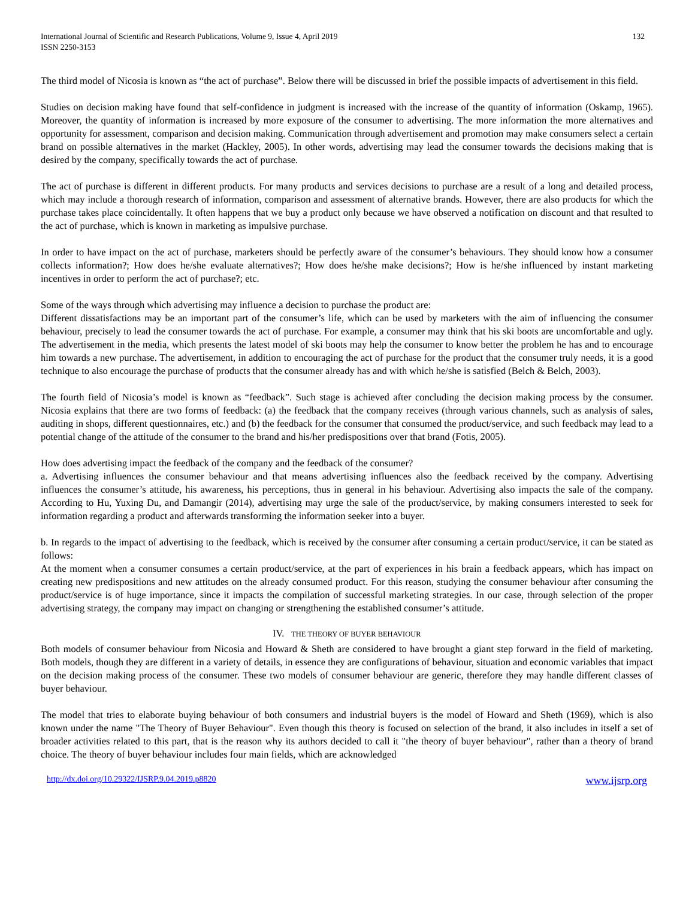International Journal of Scientific and Research Publications, Volume 9, Issue 4, April 2019
ISSN 2250-3153
132
The third model of Nicosia is known as “the act of purchase”. Below there will be discussed in brief the possible impacts of advertisement in this field.
Studies on decision making have found that self-confidence in judgment is increased with the increase of the quantity of information (Oskamp, 1965). Moreover, the quantity of information is increased by more exposure of the consumer to advertising. The more information the more alternatives and opportunity for assessment, comparison and decision making. Communication through advertisement and promotion may make consumers select a certain brand on possible alternatives in the market (Hackley, 2005). In other words, advertising may lead the consumer towards the decisions making that is desired by the company, specifically towards the act of purchase.
The act of purchase is different in different products. For many products and services decisions to purchase are a result of a long and detailed process, which may include a thorough research of information, comparison and assessment of alternative brands. However, there are also products for which the purchase takes place coincidentally. It often happens that we buy a product only because we have observed a notification on discount and that resulted to the act of purchase, which is known in marketing as impulsive purchase.
In order to have impact on the act of purchase, marketers should be perfectly aware of the consumer’s behaviours. They should know how a consumer collects information?; How does he/she evaluate alternatives?; How does he/she make decisions?; How is he/she influenced by instant marketing incentives in order to perform the act of purchase?; etc.
Some of the ways through which advertising may influence a decision to purchase the product are:
Different dissatisfactions may be an important part of the consumer’s life, which can be used by marketers with the aim of influencing the consumer behaviour, precisely to lead the consumer towards the act of purchase. For example, a consumer may think that his ski boots are uncomfortable and ugly. The advertisement in the media, which presents the latest model of ski boots may help the consumer to know better the problem he has and to encourage him towards a new purchase. The advertisement, in addition to encouraging the act of purchase for the product that the consumer truly needs, it is a good technique to also encourage the purchase of products that the consumer already has and with which he/she is satisfied (Belch & Belch, 2003).
The fourth field of Nicosia’s model is known as “feedback”. Such stage is achieved after concluding the decision making process by the consumer. Nicosia explains that there are two forms of feedback: (a) the feedback that the company receives (through various channels, such as analysis of sales, auditing in shops, different questionnaires, etc.) and (b) the feedback for the consumer that consumed the product/service, and such feedback may lead to a potential change of the attitude of the consumer to the brand and his/her predispositions over that brand (Fotis, 2005).
How does advertising impact the feedback of the company and the feedback of the consumer?
a. Advertising influences the consumer behaviour and that means advertising influences also the feedback received by the company. Advertising influences the consumer’s attitude, his awareness, his perceptions, thus in general in his behaviour. Advertising also impacts the sale of the company. According to Hu, Yuxing Du, and Damangir (2014), advertising may urge the sale of the product/service, by making consumers interested to seek for information regarding a product and afterwards transforming the information seeker into a buyer.
b. In regards to the impact of advertising to the feedback, which is received by the consumer after consuming a certain product/service, it can be stated as follows:
At the moment when a consumer consumes a certain product/service, at the part of experiences in his brain a feedback appears, which has impact on creating new predispositions and new attitudes on the already consumed product. For this reason, studying the consumer behaviour after consuming the product/service is of huge importance, since it impacts the compilation of successful marketing strategies. In our case, through selection of the proper advertising strategy, the company may impact on changing or strengthening the established consumer’s attitude.
IV. THE THEORY OF BUYER BEHAVIOUR
Both models of consumer behaviour from Nicosia and Howard & Sheth are considered to have brought a giant step forward in the field of marketing. Both models, though they are different in a variety of details, in essence they are configurations of behaviour, situation and economic variables that impact on the decision making process of the consumer. These two models of consumer behaviour are generic, therefore they may handle different classes of buyer behaviour.
The model that tries to elaborate buying behaviour of both consumers and industrial buyers is the model of Howard and Sheth (1969), which is also known under the name "The Theory of Buyer Behaviour". Even though this theory is focused on selection of the brand, it also includes in itself a set of broader activities related to this part, that is the reason why its authors decided to call it "the theory of buyer behaviour", rather than a theory of brand choice. The theory of buyer behaviour includes four main fields, which are acknowledged
http://dx.doi.org/10.29322/IJSRP.9.04.2019.p8820 www.ijsrp.org